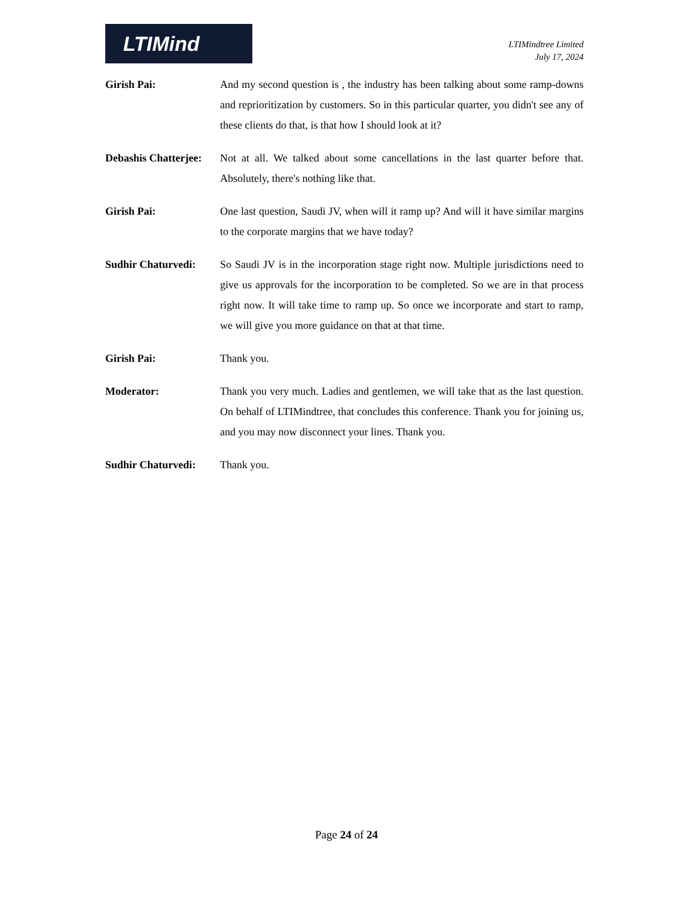LTIMind
LTIMindtree Limited
July 17, 2024
Girish Pai: And my second question is , the industry has been talking about some ramp-downs and reprioritization by customers. So in this particular quarter, you didn't see any of these clients do that, is that how I should look at it?
Debashis Chatterjee:
Not at all. We talked about some cancellations in the last quarter before that. Absolutely, there's nothing like that.
Girish Pai: One last question, Saudi JV, when will it ramp up? And will it have similar margins to the corporate margins that we have today?
Sudhir Chaturvedi:
So Saudi JV is in the incorporation stage right now. Multiple jurisdictions need to give us approvals for the incorporation to be completed. So we are in that process right now. It will take time to ramp up. So once we incorporate and start to ramp, we will give you more guidance on that at that time.
Girish Pai: Thank you.
Moderator: Thank you very much. Ladies and gentlemen, we will take that as the last question. On behalf of LTIMindtree, that concludes this conference. Thank you for joining us, and you may now disconnect your lines. Thank you.
Sudhir Chaturvedi:
Thank you.
Page 24 of 24